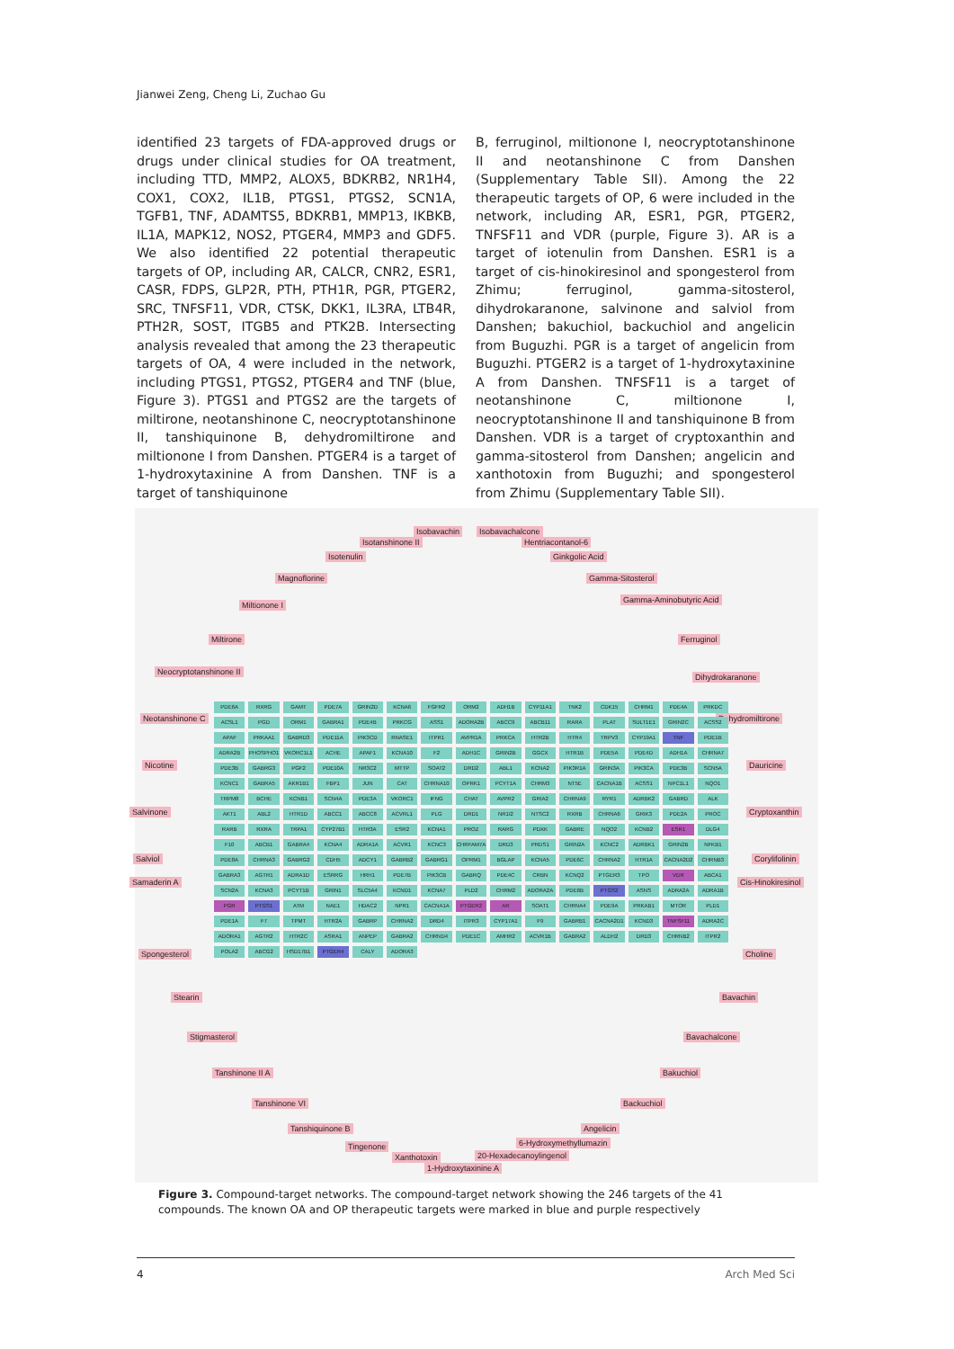Jianwei Zeng, Cheng Li, Zuchao Gu
identified 23 targets of FDA-approved drugs or drugs under clinical studies for OA treatment, including TTD, MMP2, ALOX5, BDKRB2, NR1H4, COX1, COX2, IL1B, PTGS1, PTGS2, SCN1A, TGFB1, TNF, ADAMTS5, BDKRB1, MMP13, IKBKB, IL1A, MAPK12, NOS2, PTGER4, MMP3 and GDF5. We also identified 22 potential therapeutic targets of OP, including AR, CALCR, CNR2, ESR1, CASR, FDPS, GLP2R, PTH, PTH1R, PGR, PTGER2, SRC, TNFSF11, VDR, CTSK, DKK1, IL3RA, LTB4R, PTH2R, SOST, ITGB5 and PTK2B. Intersecting analysis revealed that among the 23 therapeutic targets of OA, 4 were included in the network, including PTGS1, PTGS2, PTGER4 and TNF (blue, Figure 3). PTGS1 and PTGS2 are the targets of miltirone, neotanshinone C, neocryptotanshinone II, tanshiquinone B, dehydromiltirone and miltionone I from Danshen. PTGER4 is a target of 1-hydroxytaxinine A from Danshen. TNF is a target of tanshiquinone
B, ferruginol, miltionone I, neocryptotanshinone II and neotanshinone C from Danshen (Supplementary Table SII). Among the 22 therapeutic targets of OP, 6 were included in the network, including AR, ESR1, PGR, PTGER2, TNFSF11 and VDR (purple, Figure 3). AR is a target of iotenulin from Danshen. ESR1 is a target of cis-hinokiresinol and spongesterol from Zhimu; ferruginol, gamma-sitosterol, dihydrokaranone, salvinone and salviol from Danshen; bakuchiol, backuchiol and angelicin from Buguzhi. PGR is a target of angelicin from Buguzhi. PTGER2 is a target of 1-hydroxytaxinine A from Danshen. TNFSF11 is a target of neotanshinone C, miltionone I, neocryptotanshinone II and tanshiquinone B from Danshen. VDR is a target of cryptoxanthin and gamma-sitosterol from Danshen; angelicin and xanthotoxin from Buguzhi; and spongesterol from Zhimu (Supplementary Table SII).
Isobavachin Isobavachalcone
Isotanshinone II Hentriacontanol-6
Isotenulin Ginkgolic Acid
Magnoflorine Gamma-Sitosterol
Miltionone I
Gamma-Aminobutyric Acid
Miltirone Ferruginol
Neocryptotanshinone II
Dihydrokaranone
Neotanshinone C Dehydromiltirone
Nicotine Dauricine
Salvinone Cryptoxanthin
Salviol Corylifolinin
Samaderin A Cis-Hinokiresinol
Spongesterol Choline
Stearin Bavachin
Stigmasterol Bavachalcone
Tanshinone II A Bakuchiol
Tanshinone VI Backuchiol
Tanshiquinone B Angelicin
Tingenone 6-Hydroxymethyllumazin
Xanthotoxin 20-Hexadecanoylingenol
1-Hydroxytaxinine A
PDE6A RXRG GAMT PDE7A GRIN2D KCNA6 FGFR2 ORM2 ADH1B CYP11A1 TNK2 CDK15 CHRM1 PDE4A PRKDC ACSL1 PGD ORM1 GABRA1 PDE4B PRKCG ASS1 ADORA2B ABCC9 ABCB11 RARA PLAT SULT1E1 GRIN2C ACSS2 APAF PRKAA1 GABRD3 PDE11A PIK3CD RNASE1 ITPR1 AVPR1A PRKCA HTR2B HTR4 TRPV3 CYP19A1 TNF PDE1B ADRA2B PHOSPHO1 VKORC1L1 ACHE APAF1 KCNA10 F2 ADH1C GRIN2B GGCX HTR1B PDE5A PDE4D ADH1A CHRNA7 PDE3B GABRG3 PGF2 PDE10A NR3C2 MTTP SOAT2 DRD2 ABL1 KCNA2 PIK3R1A GRIN3A PIK3CA PDE3B SCN5A KCNC1 GABRA5 AKR1B1 FBP1 JUN CAT CHRNA10 OPRK1 PCYT1A CHRM3 NT5E CACNA1B ACSS1 NPC1L1 NQO1 TRPM8 BCHE KCNB1 SCN4A PDE3A VKORC1 IFNG CHAT AVPR2 GRIA2 CHRNA9 RYR1 ADRBK2 GABRD ALK AKT1 ABL2 HTR1D ABCC1 ABCC8 ACVRL1 PLG DRD1 NR1I2 NTSC2 RXRB CHRNA6 GRIK3 PDE2A PROC RARB RXRA TRPA1 CYP27B1 HTR3A ESR2 KCNA1 PROZ RARG PDXK GABRE NQO2 KCNB2 ESR1 DLG4 F10 ABCB1 GABRA4 KCNA4 ADRA1A ACVR1 KCNC3 CHRFAM7A DRD3 PRDS1 GRIN2A KCNC2 ADRBK1 GRIN2B NFKB1 PDE8A CHRNA3 GABRG2 CDH5 ADCY1 GABRB2 GABRG1 OPRM1 BGLAP KCNA5 PDE6C CHRNA2 HTR1A CACNA2D2 CHRNB3 GABRA3 AGTR1 ADRA1D ESRRG HRH1 PDE7B PIK3CB GABRQ PDE4C CRBN KCNQ2 PTGER3 TPO VDR ABCA1 SCN2A KCNA3 PCYT1B GRIN1 SLC5A4 KCND1 KCNA7 PLD2 CHRM2 ADORA2A PDE6B PTGS2 ASNS ADRA2A ADRA1B PGR PTGS1 ATM NAE1 HDAC2 NPR1 CACNA1A PTGER2 AR SOAT1 CHRNA4 PDE9A PRKAB1 MTOR PLD1 PDE1A F7 TPMT HTR2A GABRP CHRNA2 DRD4 ITPR3 CYP17A1 F9 GABRB1 CACNA2D1 KCND3 TNFSF11 ADRA2C ADORA1 AGTR2 HTR2C ASRA1 ANPEP GABRA2 CHRND4 PDE1C AMHR2 ACVR1B GABRA2 ALDH2 DRD3 CHRNB2 ITPR2 POLA2 ABCG2 HSD17B1 PTGER4 CALY ADORA3
Figure 3. Compound-target networks. The compound-target network showing the 246 targets of the 41 compounds. The known OA and OP therapeutic targets were marked in blue and purple respectively
4 Arch Med Sci